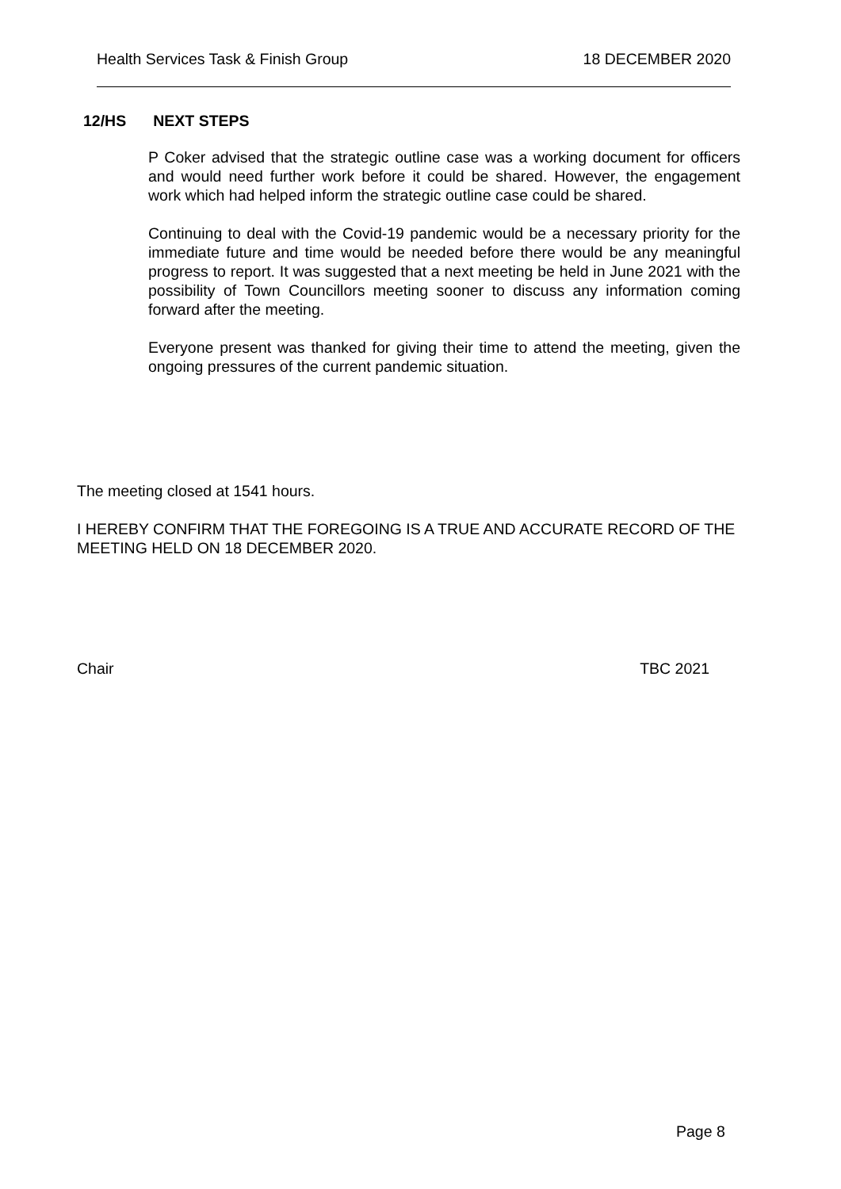Health Services Task & Finish Group 18 DECEMBER 2020
12/HS NEXT STEPS
P Coker advised that the strategic outline case was a working document for officers and would need further work before it could be shared. However, the engagement work which had helped inform the strategic outline case could be shared.
Continuing to deal with the Covid-19 pandemic would be a necessary priority for the immediate future and time would be needed before there would be any meaningful progress to report. It was suggested that a next meeting be held in June 2021 with the possibility of Town Councillors meeting sooner to discuss any information coming forward after the meeting.
Everyone present was thanked for giving their time to attend the meeting, given the ongoing pressures of the current pandemic situation.
The meeting closed at 1541 hours.
I HEREBY CONFIRM THAT THE FOREGOING IS A TRUE AND ACCURATE RECORD OF THE MEETING HELD ON 18 DECEMBER 2020.
Chair TBC 2021
Page 8